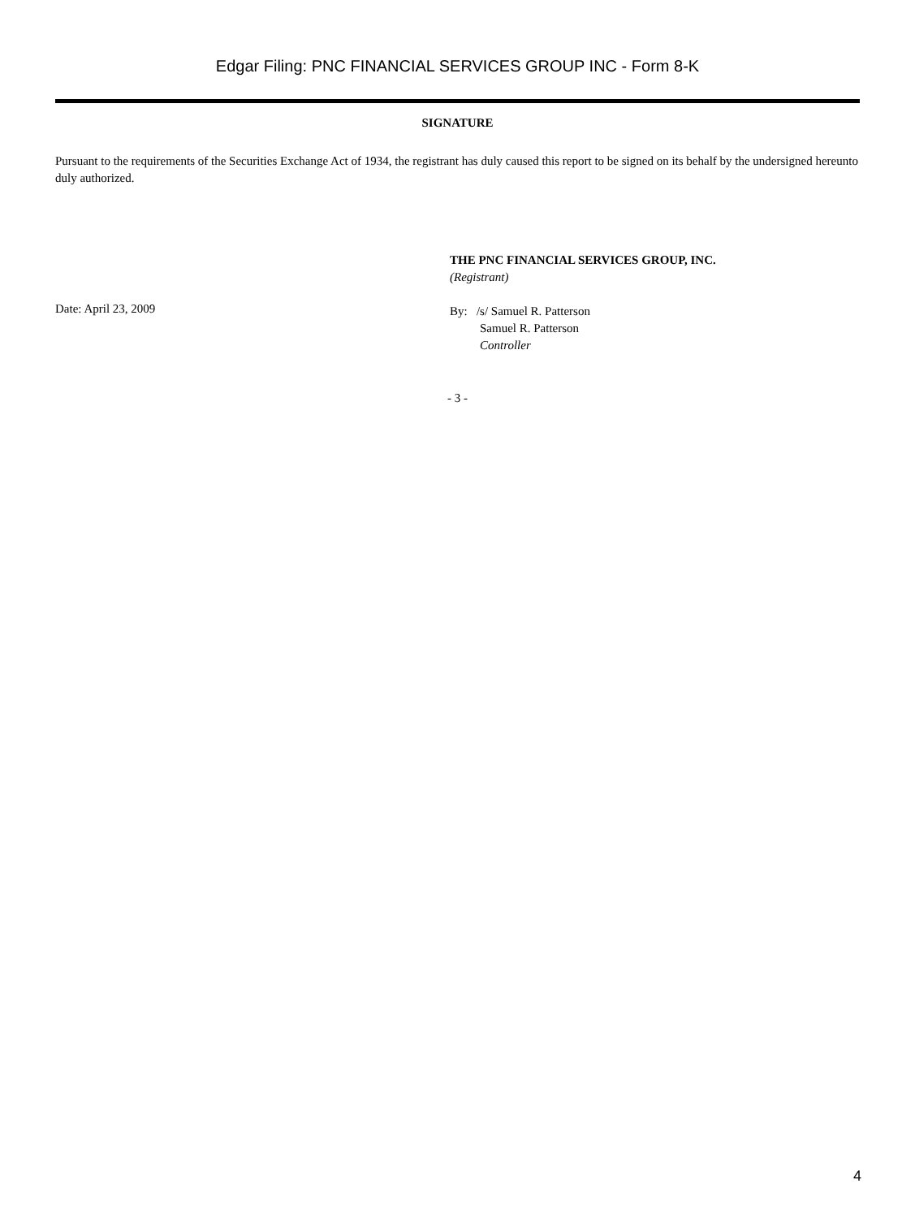Edgar Filing: PNC FINANCIAL SERVICES GROUP INC - Form 8-K
SIGNATURE
Pursuant to the requirements of the Securities Exchange Act of 1934, the registrant has duly caused this report to be signed on its behalf by the undersigned hereunto duly authorized.
Date: April 23, 2009
THE PNC FINANCIAL SERVICES GROUP, INC.
(Registrant)
By: /s/ Samuel R. Patterson
Samuel R. Patterson
Controller
- 3 -
4